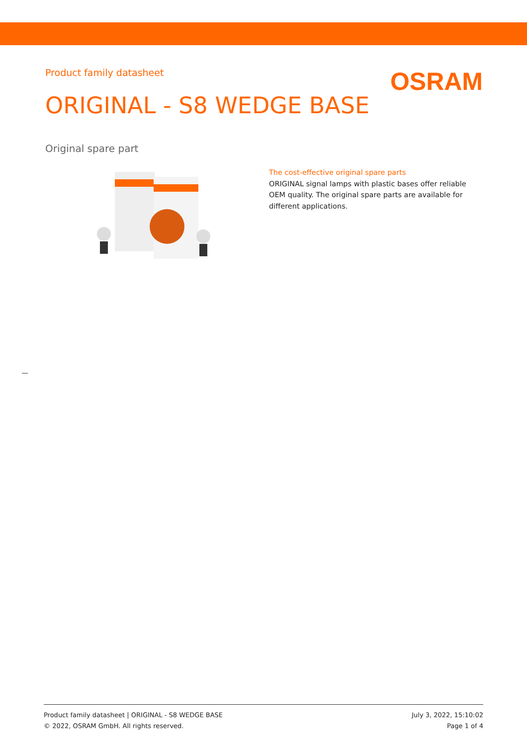Product family datasheet
OSRAM
ORIGINAL - S8 WEDGE BASE
Original spare part
The cost-effective original spare parts
ORIGINAL signal lamps with plastic bases offer reliable OEM quality. The original spare parts are available for different applications.
Product family datasheet | ORIGINAL - S8 WEDGE BASE
© 2022, OSRAM GmbH. All rights reserved.
July 3, 2022, 15:10:02
Page 1 of 4